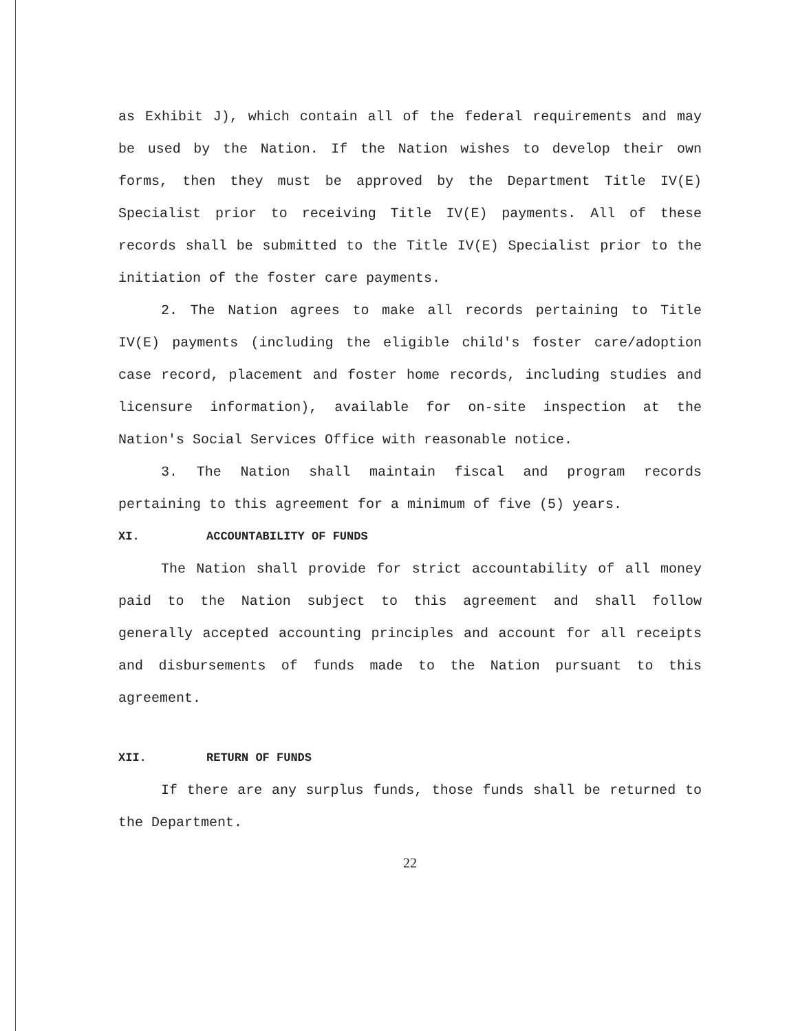as Exhibit J), which contain all of the federal requirements and may be used by the Nation. If the Nation wishes to develop their own forms, then they must be approved by the Department Title IV(E) Specialist prior to receiving Title IV(E) payments. All of these records shall be submitted to the Title IV(E) Specialist prior to the initiation of the foster care payments.
2. The Nation agrees to make all records pertaining to Title IV(E) payments (including the eligible child's foster care/adoption case record, placement and foster home records, including studies and licensure information), available for on-site inspection at the Nation's Social Services Office with reasonable notice.
3. The Nation shall maintain fiscal and program records pertaining to this agreement for a minimum of five (5) years.
XI. ACCOUNTABILITY OF FUNDS
The Nation shall provide for strict accountability of all money paid to the Nation subject to this agreement and shall follow generally accepted accounting principles and account for all receipts and disbursements of funds made to the Nation pursuant to this agreement.
XII. RETURN OF FUNDS
If there are any surplus funds, those funds shall be returned to the Department.
22